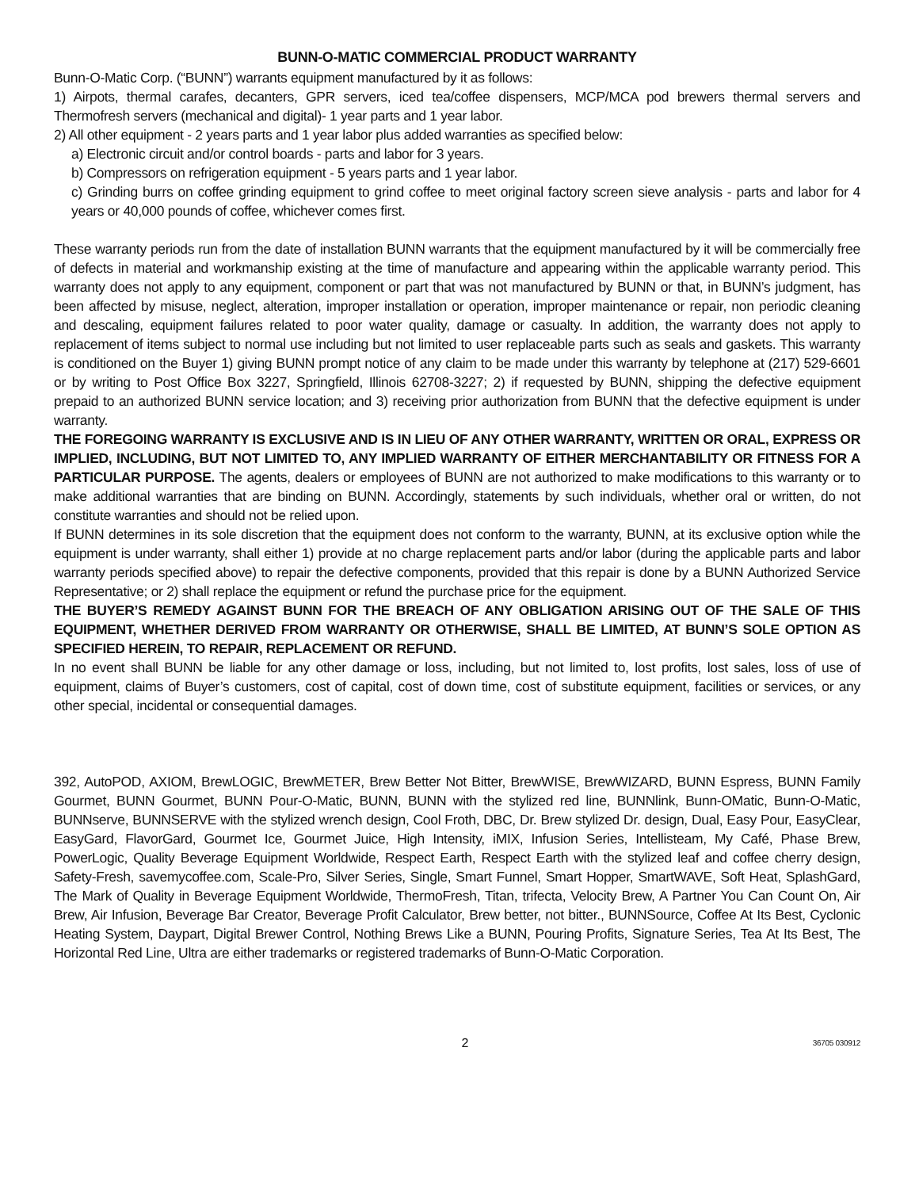BUNN-O-MATIC COMMERCIAL PRODUCT WARRANTY
Bunn-O-Matic Corp. (“BUNN”) warrants equipment manufactured by it as follows:
1) Airpots, thermal carafes, decanters, GPR servers, iced tea/coffee dispensers, MCP/MCA pod brewers thermal servers and Thermofresh servers (mechanical and digital)- 1 year parts and 1 year labor.
2) All other equipment - 2 years parts and 1 year labor plus added warranties as specified below:
a) Electronic circuit and/or control boards - parts and labor for 3 years.
b) Compressors on refrigeration equipment - 5 years parts and 1 year labor.
c) Grinding burrs on coffee grinding equipment to grind coffee to meet original factory screen sieve analysis - parts and labor for 4 years or 40,000 pounds of coffee, whichever comes first.
These warranty periods run from the date of installation BUNN warrants that the equipment manufactured by it will be commercially free of defects in material and workmanship existing at the time of manufacture and appearing within the applicable warranty period. This warranty does not apply to any equipment, component or part that was not manufactured by BUNN or that, in BUNN’s judgment, has been affected by misuse, neglect, alteration, improper installation or operation, improper maintenance or repair, non periodic cleaning and descaling, equipment failures related to poor water quality, damage or casualty. In addition, the warranty does not apply to replacement of items subject to normal use including but not limited to user replaceable parts such as seals and gaskets. This warranty is conditioned on the Buyer 1) giving BUNN prompt notice of any claim to be made under this warranty by telephone at (217) 529-6601 or by writing to Post Office Box 3227, Springfield, Illinois 62708-3227; 2) if requested by BUNN, shipping the defective equipment prepaid to an authorized BUNN service location; and 3) receiving prior authorization from BUNN that the defective equipment is under warranty.
THE FOREGOING WARRANTY IS EXCLUSIVE AND IS IN LIEU OF ANY OTHER WARRANTY, WRITTEN OR ORAL, EXPRESS OR IMPLIED, INCLUDING, BUT NOT LIMITED TO, ANY IMPLIED WARRANTY OF EITHER MERCHANTABILITY OR FITNESS FOR A PARTICULAR PURPOSE. The agents, dealers or employees of BUNN are not authorized to make modifications to this warranty or to make additional warranties that are binding on BUNN. Accordingly, statements by such individuals, whether oral or written, do not constitute warranties and should not be relied upon.
If BUNN determines in its sole discretion that the equipment does not conform to the warranty, BUNN, at its exclusive option while the equipment is under warranty, shall either 1) provide at no charge replacement parts and/or labor (during the applicable parts and labor warranty periods specified above) to repair the defective components, provided that this repair is done by a BUNN Authorized Service Representative; or 2) shall replace the equipment or refund the purchase price for the equipment.
THE BUYER’S REMEDY AGAINST BUNN FOR THE BREACH OF ANY OBLIGATION ARISING OUT OF THE SALE OF THIS EQUIPMENT, WHETHER DERIVED FROM WARRANTY OR OTHERWISE, SHALL BE LIMITED, AT BUNN’S SOLE OPTION AS SPECIFIED HEREIN, TO REPAIR, REPLACEMENT OR REFUND.
In no event shall BUNN be liable for any other damage or loss, including, but not limited to, lost profits, lost sales, loss of use of equipment, claims of Buyer’s customers, cost of capital, cost of down time, cost of substitute equipment, facilities or services, or any other special, incidental or consequential damages.
392, AutoPOD, AXIOM, BrewLOGIC, BrewMETER, Brew Better Not Bitter, BrewWISE, BrewWIZARD, BUNN Espress, BUNN Family Gourmet, BUNN Gourmet, BUNN Pour-O-Matic, BUNN, BUNN with the stylized red line, BUNNlink, Bunn-OMatic, Bunn-O-Matic, BUNNserve, BUNNSERVE with the stylized wrench design, Cool Froth, DBC, Dr. Brew stylized Dr. design, Dual, Easy Pour, EasyClear, EasyGard, FlavorGard, Gourmet Ice, Gourmet Juice, High Intensity, iMIX, Infusion Series, Intellisteam, My Café, Phase Brew, PowerLogic, Quality Beverage Equipment Worldwide, Respect Earth, Respect Earth with the stylized leaf and coffee cherry design, Safety-Fresh, savemycoffee.com, Scale-Pro, Silver Series, Single, Smart Funnel, Smart Hopper, SmartWAVE, Soft Heat, SplashGard, The Mark of Quality in Beverage Equipment Worldwide, ThermoFresh, Titan, trifecta, Velocity Brew, A Partner You Can Count On, Air Brew, Air Infusion, Beverage Bar Creator, Beverage Profit Calculator, Brew better, not bitter., BUNNSource, Coffee At Its Best, Cyclonic Heating System, Daypart, Digital Brewer Control, Nothing Brews Like a BUNN, Pouring Profits, Signature Series, Tea At Its Best, The Horizontal Red Line, Ultra are either trademarks or registered trademarks of Bunn-O-Matic Corporation.
2 36705 030912